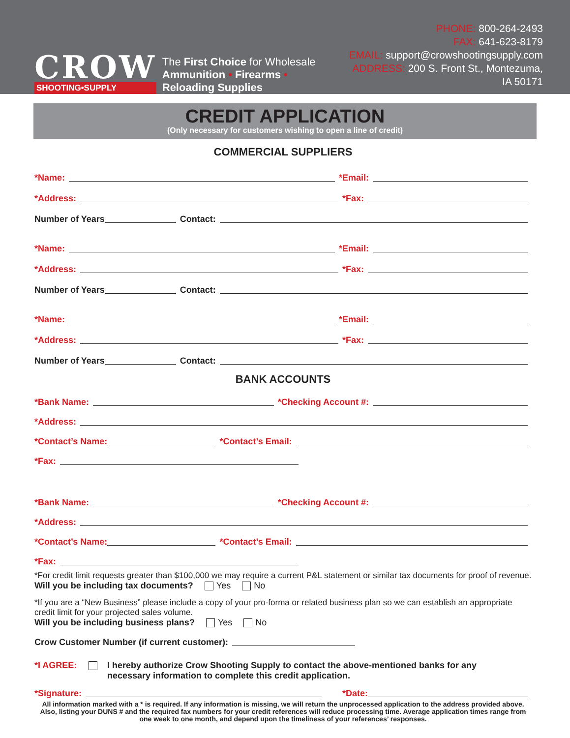CROW
SHOOTING•SUPPLY
The First Choice for Wholesale
Ammunition • Firearms • Reloading Supplies
PHONE: 800-264-2493
FAX: 641-623-8179
EMAIL: support@crowshootingsupply.com
ADDRESS: 200 S. Front St., Montezuma, IA 50171
CREDIT APPLICATION
(Only necessary for customers wishing to open a line of credit)
COMMERCIAL SUPPLIERS
*Name: *Email:
*Address: *Fax:
Number of Years Contact:
*Name: *Email:
*Address: *Fax:
Number of Years Contact:
*Name: *Email:
*Address: *Fax:
Number of Years Contact:
BANK ACCOUNTS
*Bank Name: *Checking Account #:
*Address:
*Contact’s Name: *Contact’s Email:
*Fax:
*Bank Name: *Checking Account #:
*Address:
*Contact’s Name: *Contact’s Email:
*Fax:
*For credit limit requests greater than $100,000 we may require a current P&L statement or similar tax documents for proof of revenue.
Will you be including tax documents? Yes No
*If you are a “New Business” please include a copy of your pro-forma or related business plan so we can establish an appropriate credit limit for your projected sales volume.
Will you be including business plans? Yes No
Crow Customer Number (if current customer):
*I AGREE: I hereby authorize Crow Shooting Supply to contact the above-mentioned banks for any
necessary information to complete this credit application.
*Signature: *Date:
All information marked with a * is required. If any information is missing, we will return the unprocessed application to the address provided above. Also, listing your DUNS # and the required fax numbers for your credit references will reduce processing time. Average application times range from one week to one month, and depend upon the timeliness of your references’ responses.